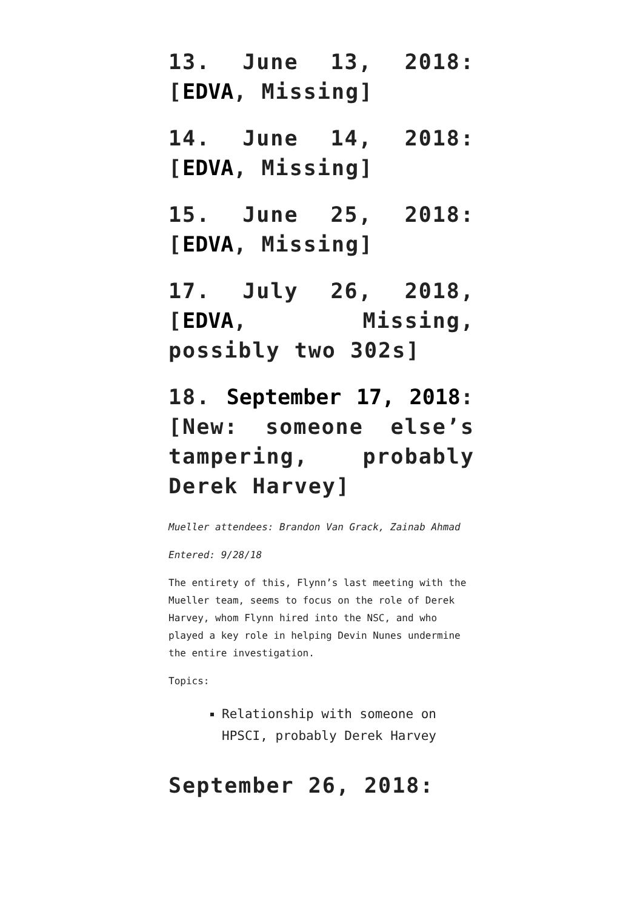13. June 13, 2018: [EDVA, Missing]
14. June 14, 2018: [EDVA, Missing]
15. June 25, 2018: [EDVA, Missing]
17. July 26, 2018, [EDVA, Missing, possibly two 302s]
18. September 17, 2018: [New: someone else’s tampering, probably Derek Harvey]
Mueller attendees: Brandon Van Grack, Zainab Ahmad
Entered: 9/28/18
The entirety of this, Flynn’s last meeting with the Mueller team, seems to focus on the role of Derek Harvey, whom Flynn hired into the NSC, and who played a key role in helping Devin Nunes undermine the entire investigation.
Topics:
Relationship with someone on HPSCI, probably Derek Harvey
September 26, 2018: